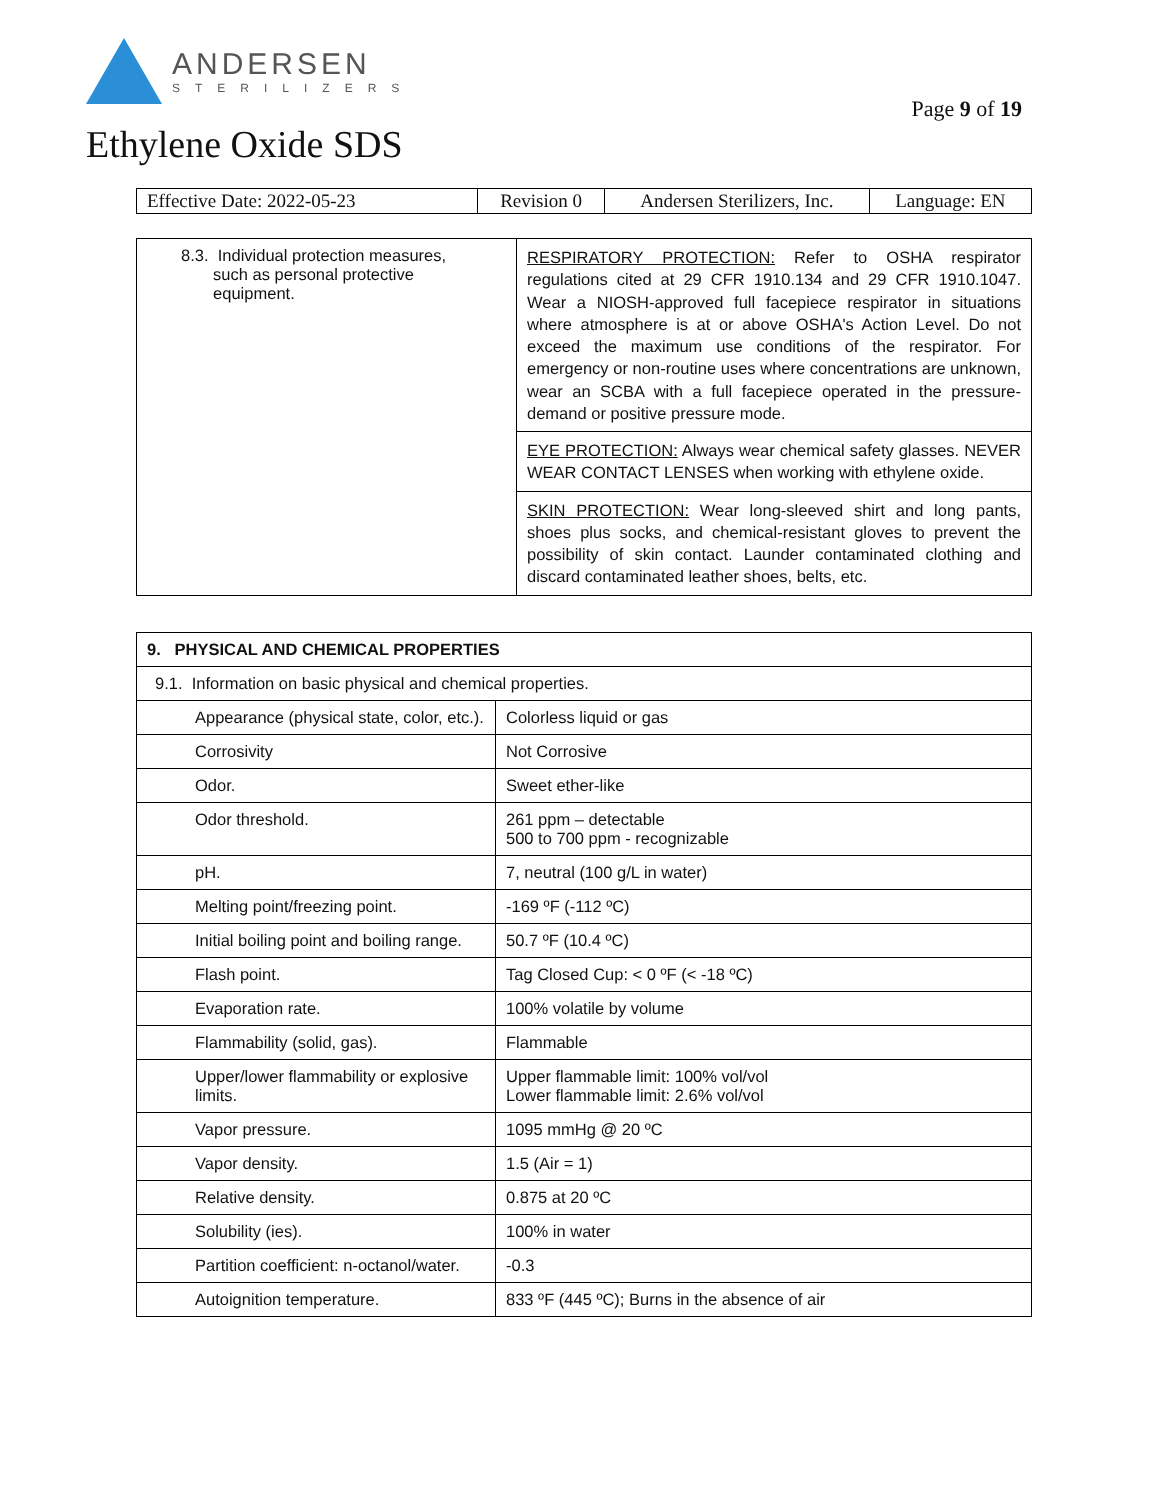ANDERSEN
STERILIZERS
Page 9 of 19
Ethylene Oxide SDS
| Effective Date: 2022-05-23 | Revision 0 | Andersen Sterilizers, Inc. | Language: EN |
| 8.3. Individual protection measures, such as personal protective equipment. | RESPIRATORY PROTECTION: Refer to OSHA respirator regulations cited at 29 CFR 1910.134 and 29 CFR 1910.1047. Wear a NIOSH-approved full facepiece respirator in situations where atmosphere is at or above OSHA's Action Level. Do not exceed the maximum use conditions of the respirator. For emergency or non-routine uses where concentrations are unknown, wear an SCBA with a full facepiece operated in the pressure-demand or positive pressure mode. |
| | EYE PROTECTION: Always wear chemical safety glasses. NEVER WEAR CONTACT LENSES when working with ethylene oxide. |
| | SKIN PROTECTION: Wear long-sleeved shirt and long pants, shoes plus socks, and chemical-resistant gloves to prevent the possibility of skin contact. Launder contaminated clothing and discard contaminated leather shoes, belts, etc. |
| 9. PHYSICAL AND CHEMICAL PROPERTIES | |
| --- | --- |
| 9.1. Information on basic physical and chemical properties. | |
| Appearance (physical state, color, etc.). | Colorless liquid or gas |
| Corrosivity | Not Corrosive |
| Odor. | Sweet ether-like |
| Odor threshold. | 261 ppm – detectable 500 to 700 ppm - recognizable |
| pH. | 7, neutral (100 g/L in water) |
| Melting point/freezing point. | -169 ºF (-112 ºC) |
| Initial boiling point and boiling range. | 50.7 ºF (10.4 ºC) |
| Flash point. | Tag Closed Cup: < 0 ºF (< -18 ºC) |
| Evaporation rate. | 100% volatile by volume |
| Flammability (solid, gas). | Flammable |
| Upper/lower flammability or explosive limits. | Upper flammable limit: 100% vol/vol Lower flammable limit: 2.6% vol/vol |
| Vapor pressure. | 1095 mmHg @ 20 ºC |
| Vapor density. | 1.5 (Air = 1) |
| Relative density. | 0.875 at 20 ºC |
| Solubility (ies). | 100% in water |
| Partition coefficient: n-octanol/water. | -0.3 |
| Autoignition temperature. | 833 ºF (445 ºC); Burns in the absence of air |